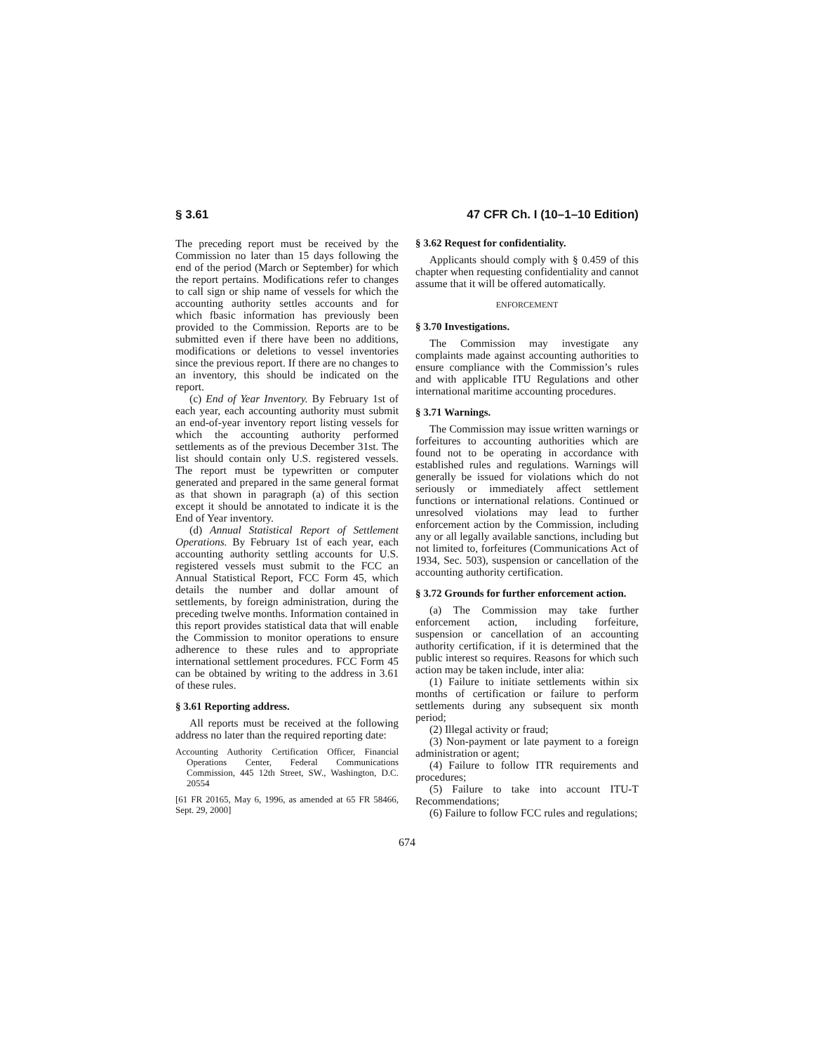§ 3.61 47 CFR Ch. I (10–1–10 Edition)
The preceding report must be received by the Commission no later than 15 days following the end of the period (March or September) for which the report pertains. Modifications refer to changes to call sign or ship name of vessels for which the accounting authority settles accounts and for which fbasic information has previously been provided to the Commission. Reports are to be submitted even if there have been no additions, modifications or deletions to vessel inventories since the previous report. If there are no changes to an inventory, this should be indicated on the report.
(c) End of Year Inventory. By February 1st of each year, each accounting authority must submit an end-of-year inventory report listing vessels for which the accounting authority performed settlements as of the previous December 31st. The list should contain only U.S. registered vessels. The report must be typewritten or computer generated and prepared in the same general format as that shown in paragraph (a) of this section except it should be annotated to indicate it is the End of Year inventory.
(d) Annual Statistical Report of Settlement Operations. By February 1st of each year, each accounting authority settling accounts for U.S. registered vessels must submit to the FCC an Annual Statistical Report, FCC Form 45, which details the number and dollar amount of settlements, by foreign administration, during the preceding twelve months. Information contained in this report provides statistical data that will enable the Commission to monitor operations to ensure adherence to these rules and to appropriate international settlement procedures. FCC Form 45 can be obtained by writing to the address in 3.61 of these rules.
§ 3.61 Reporting address.
All reports must be received at the following address no later than the required reporting date:
Accounting Authority Certification Officer, Financial Operations Center, Federal Communications Commission, 445 12th Street, SW., Washington, D.C. 20554
[61 FR 20165, May 6, 1996, as amended at 65 FR 58466, Sept. 29, 2000]
§ 3.62 Request for confidentiality.
Applicants should comply with § 0.459 of this chapter when requesting confidentiality and cannot assume that it will be offered automatically.
ENFORCEMENT
§ 3.70 Investigations.
The Commission may investigate any complaints made against accounting authorities to ensure compliance with the Commission’s rules and with applicable ITU Regulations and other international maritime accounting procedures.
§ 3.71 Warnings.
The Commission may issue written warnings or forfeitures to accounting authorities which are found not to be operating in accordance with established rules and regulations. Warnings will generally be issued for violations which do not seriously or immediately affect settlement functions or international relations. Continued or unresolved violations may lead to further enforcement action by the Commission, including any or all legally available sanctions, including but not limited to, forfeitures (Communications Act of 1934, Sec. 503), suspension or cancellation of the accounting authority certification.
§ 3.72 Grounds for further enforcement action.
(a) The Commission may take further enforcement action, including forfeiture, suspension or cancellation of an accounting authority certification, if it is determined that the public interest so requires. Reasons for which such action may be taken include, inter alia:
(1) Failure to initiate settlements within six months of certification or failure to perform settlements during any subsequent six month period;
(2) Illegal activity or fraud;
(3) Non-payment or late payment to a foreign administration or agent;
(4) Failure to follow ITR requirements and procedures;
(5) Failure to take into account ITU-T Recommendations;
(6) Failure to follow FCC rules and regulations;
674